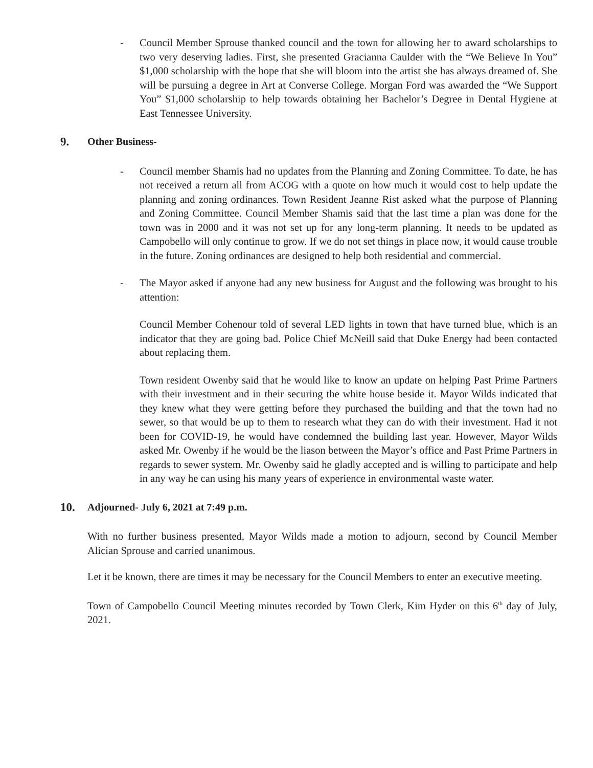- Council Member Sprouse thanked council and the town for allowing her to award scholarships to two very deserving ladies. First, she presented Gracianna Caulder with the “We Believe In You” $1,000 scholarship with the hope that she will bloom into the artist she has always dreamed of. She will be pursuing a degree in Art at Converse College. Morgan Ford was awarded the “We Support You” $1,000 scholarship to help towards obtaining her Bachelor’s Degree in Dental Hygiene at East Tennessee University.
9. Other Business-
- Council member Shamis had no updates from the Planning and Zoning Committee. To date, he has not received a return all from ACOG with a quote on how much it would cost to help update the planning and zoning ordinances. Town Resident Jeanne Rist asked what the purpose of Planning and Zoning Committee. Council Member Shamis said that the last time a plan was done for the town was in 2000 and it was not set up for any long-term planning. It needs to be updated as Campobello will only continue to grow. If we do not set things in place now, it would cause trouble in the future. Zoning ordinances are designed to help both residential and commercial.
- The Mayor asked if anyone had any new business for August and the following was brought to his attention:
Council Member Cohenour told of several LED lights in town that have turned blue, which is an indicator that they are going bad. Police Chief McNeill said that Duke Energy had been contacted about replacing them.
Town resident Owenby said that he would like to know an update on helping Past Prime Partners with their investment and in their securing the white house beside it. Mayor Wilds indicated that they knew what they were getting before they purchased the building and that the town had no sewer, so that would be up to them to research what they can do with their investment. Had it not been for COVID-19, he would have condemned the building last year. However, Mayor Wilds asked Mr. Owenby if he would be the liason between the Mayor’s office and Past Prime Partners in regards to sewer system. Mr. Owenby said he gladly accepted and is willing to participate and help in any way he can using his many years of experience in environmental waste water.
10. Adjourned- July 6, 2021 at 7:49 p.m.
With no further business presented, Mayor Wilds made a motion to adjourn, second by Council Member Alician Sprouse and carried unanimous.
Let it be known, there are times it may be necessary for the Council Members to enter an executive meeting.
Town of Campobello Council Meeting minutes recorded by Town Clerk, Kim Hyder on this 6<sup>th</sup> day of July, 2021.